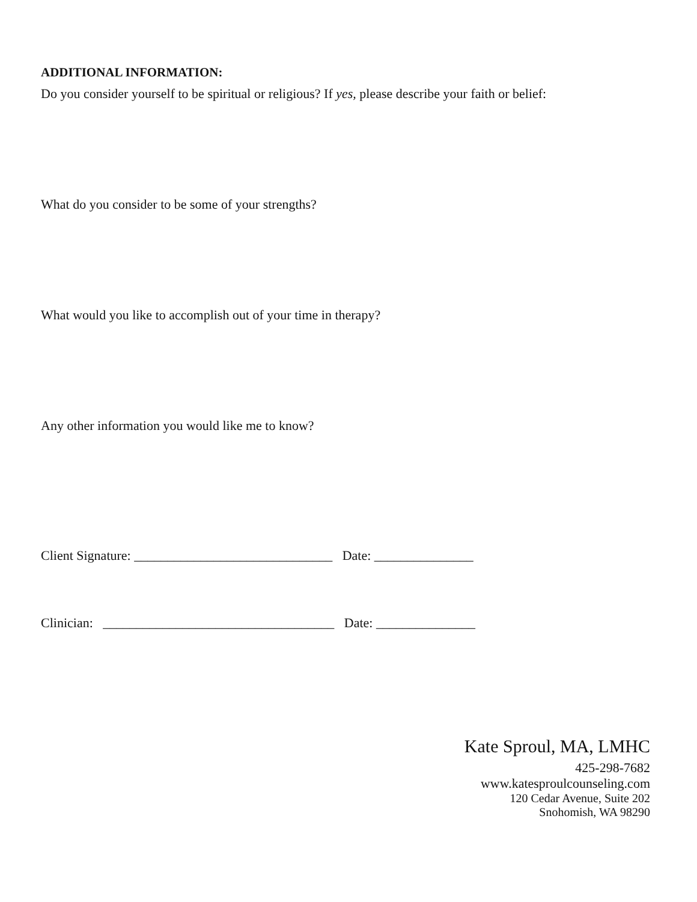ADDITIONAL INFORMATION:
Do you consider yourself to be spiritual or religious? If yes, please describe your faith or belief:
What do you consider to be some of your strengths?
What would you like to accomplish out of your time in therapy?
Any other information you would like me to know?
Client Signature: ______________________________ Date: _______________
Clinician: ___________________________________ Date: _______________
Kate Sproul, MA, LMHC
425-298-7682
www.katesproulcounseling.com
120 Cedar Avenue, Suite 202
Snohomish, WA 98290